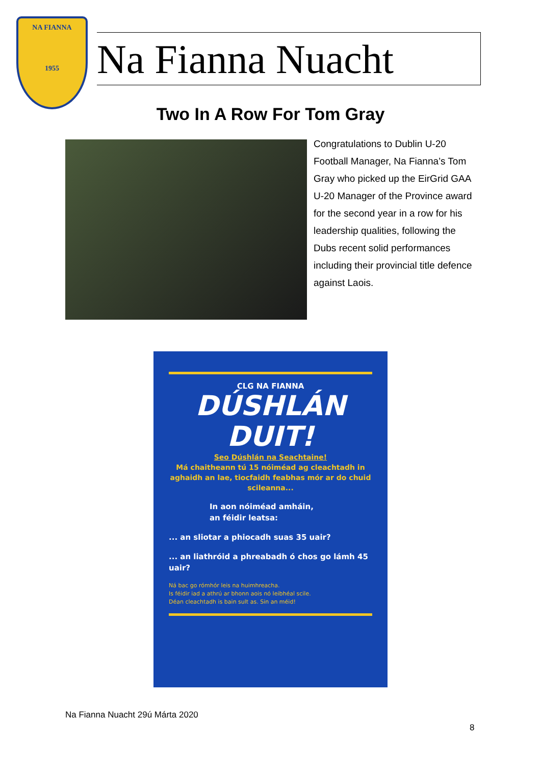NA FIANNA
1955
Na Fianna Nuacht
Two In A Row For Tom Gray
Congratulations to Dublin U-20 Football Manager, Na Fianna’s Tom Gray who picked up the EirGrid GAA U-20 Manager of the Province award for the second year in a row for his leadership qualities, following the Dubs recent solid performances including their provincial title defence against Laois.
CLG NA FIANNA
DÚSHLÁN
DUIT!
Seo Dúshlán na Seachtaine!
Má chaitheann tú 15 nóiméad ag cleachtadh in aghaidh an lae, tiocfaidh feabhas mór ar do chuid scileanna...
In aon nóiméad amháin,
an féidir leatsa:
... an sliotar a phiocadh suas 35 uair?
... an liathróid a phreabadh ó chos go lámh 45 uair?
Ná bac go rómhór leis na huimhreacha.
Is féidir iad a athrú ar bhonn aois nó leibhéal scile.
Déan cleachtadh is bain sult as. Sin an méid!
Na Fianna Nuacht 29ú Márta 2020
8